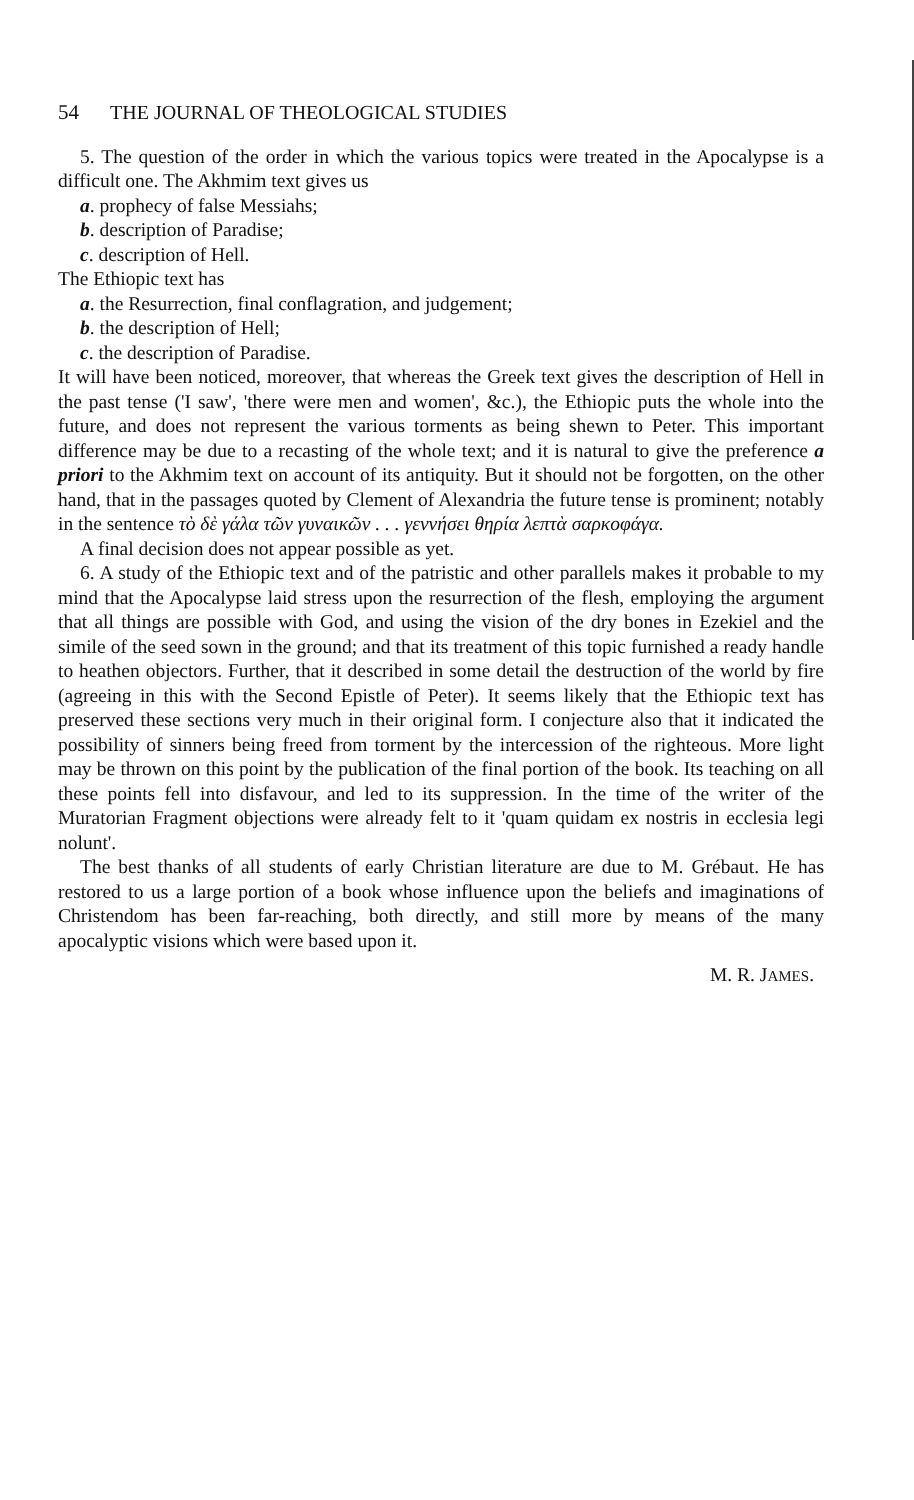54 THE JOURNAL OF THEOLOGICAL STUDIES
5. The question of the order in which the various topics were treated in the Apocalypse is a difficult one. The Akhmim text gives us
a. prophecy of false Messiahs;
b. description of Paradise;
c. description of Hell.
The Ethiopic text has
a. the Resurrection, final conflagration, and judgement;
b. the description of Hell;
c. the description of Paradise.
It will have been noticed, moreover, that whereas the Greek text gives the description of Hell in the past tense ('I saw', 'there were men and women', &c.), the Ethiopic puts the whole into the future, and does not represent the various torments as being shewn to Peter. This important difference may be due to a recasting of the whole text; and it is natural to give the preference a priori to the Akhmim text on account of its antiquity. But it should not be forgotten, on the other hand, that in the passages quoted by Clement of Alexandria the future tense is prominent; notably in the sentence τὸ δὲ γάλα τῶν γυναικῶν . . . γεννήσει θηρία λεπτὰ σαρκοφάγα.
A final decision does not appear possible as yet.
6. A study of the Ethiopic text and of the patristic and other parallels makes it probable to my mind that the Apocalypse laid stress upon the resurrection of the flesh, employing the argument that all things are possible with God, and using the vision of the dry bones in Ezekiel and the simile of the seed sown in the ground; and that its treatment of this topic furnished a ready handle to heathen objectors. Further, that it described in some detail the destruction of the world by fire (agreeing in this with the Second Epistle of Peter). It seems likely that the Ethiopic text has preserved these sections very much in their original form. I conjecture also that it indicated the possibility of sinners being freed from torment by the intercession of the righteous. More light may be thrown on this point by the publication of the final portion of the book. Its teaching on all these points fell into disfavour, and led to its suppression. In the time of the writer of the Muratorian Fragment objections were already felt to it 'quam quidam ex nostris in ecclesia legi nolunt'.
The best thanks of all students of early Christian literature are due to M. Grébaut. He has restored to us a large portion of a book whose influence upon the beliefs and imaginations of Christendom has been far-reaching, both directly, and still more by means of the many apocalyptic visions which were based upon it.
M. R. JAMES.